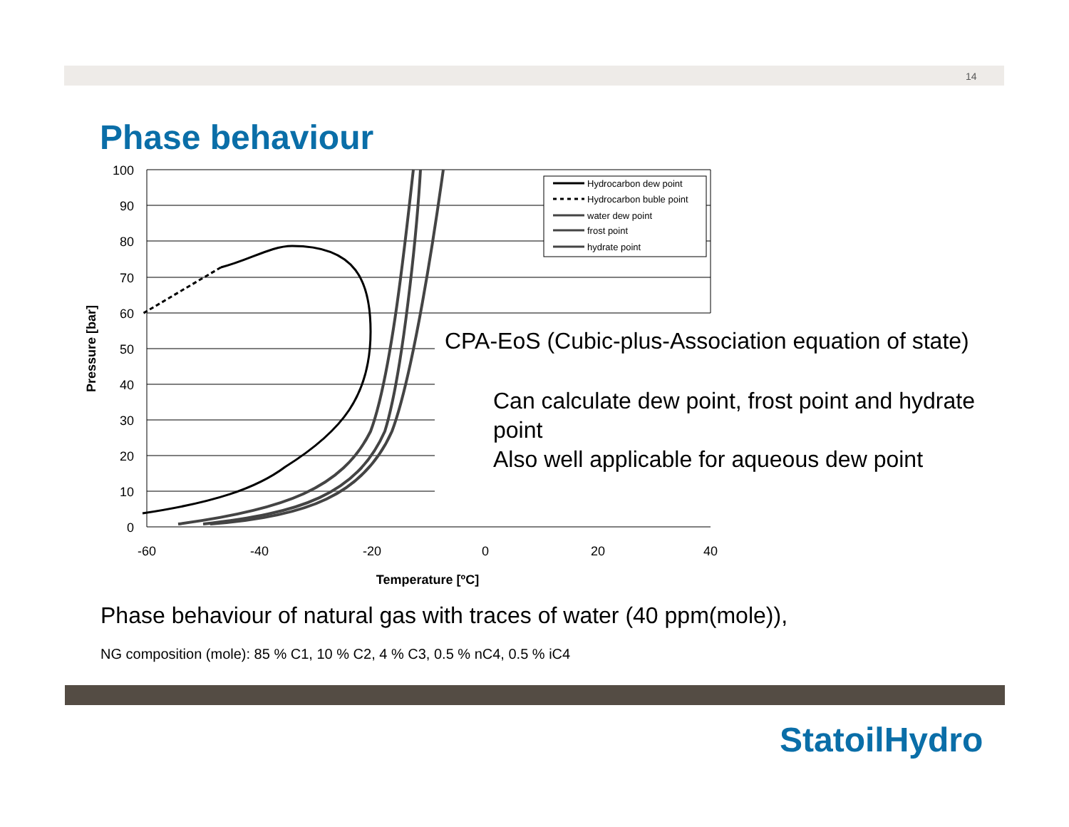14
Phase behaviour
100
90
80
70
60
50
40
30
20
10
0
-60
-40
-20
0
20
40
Temperature [ºC]
Pressure [bar]
Hydrocarbon dew point
Hydrocarbon buble point
water dew point
frost point
hydrate point
CPA-EoS (Cubic-plus-Association equation of state)
Can calculate dew point, frost point and hydrate point
Also well applicable for aqueous dew point
Phase behaviour of natural gas with traces of water (40 ppm(mole)),
NG composition (mole): 85 % C1, 10 % C2, 4 % C3, 0.5 % nC4, 0.5 % iC4
StatoilHydro